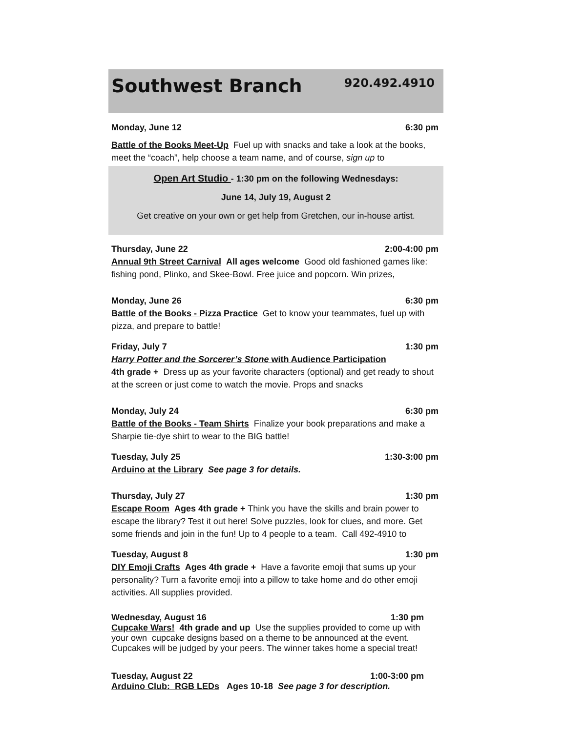Southwest Branch
920.492.4910
Monday, June 12 6:30 pm
Battle of the Books Meet-Up Fuel up with snacks and take a look at the books, meet the “coach”, help choose a team name, and of course, sign up to
Open Art Studio - 1:30 pm on the following Wednesdays:
June 14, July 19, August 2
Get creative on your own or get help from Gretchen, our in-house artist.
Thursday, June 22 2:00-4:00 pm
Annual 9th Street Carnival All ages welcome Good old fashioned games like: fishing pond, Plinko, and Skee-Bowl. Free juice and popcorn. Win prizes,
Monday, June 26 6:30 pm
Battle of the Books - Pizza Practice Get to know your teammates, fuel up with pizza, and prepare to battle!
Friday, July 7 1:30 pm
Harry Potter and the Sorcerer’s Stone with Audience Participation
4th grade + Dress up as your favorite characters (optional) and get ready to shout at the screen or just come to watch the movie. Props and snacks
Monday, July 24 6:30 pm
Battle of the Books - Team Shirts Finalize your book preparations and make a Sharpie tie-dye shirt to wear to the BIG battle!
Tuesday, July 25 1:30-3:00 pm
Arduino at the Library See page 3 for details.
Thursday, July 27 1:30 pm
Escape Room Ages 4th grade + Think you have the skills and brain power to escape the library? Test it out here! Solve puzzles, look for clues, and more. Get some friends and join in the fun! Up to 4 people to a team. Call 492-4910 to
Tuesday, August 8 1:30 pm
DIY Emoji Crafts Ages 4th grade + Have a favorite emoji that sums up your personality? Turn a favorite emoji into a pillow to take home and do other emoji activities. All supplies provided.
Wednesday, August 16 1:30 pm
Cupcake Wars! 4th grade and up Use the supplies provided to come up with your own cupcake designs based on a theme to be announced at the event. Cupcakes will be judged by your peers. The winner takes home a special treat!
Tuesday, August 22 1:00-3:00 pm
Arduino Club: RGB LEDs Ages 10-18 See page 3 for description.